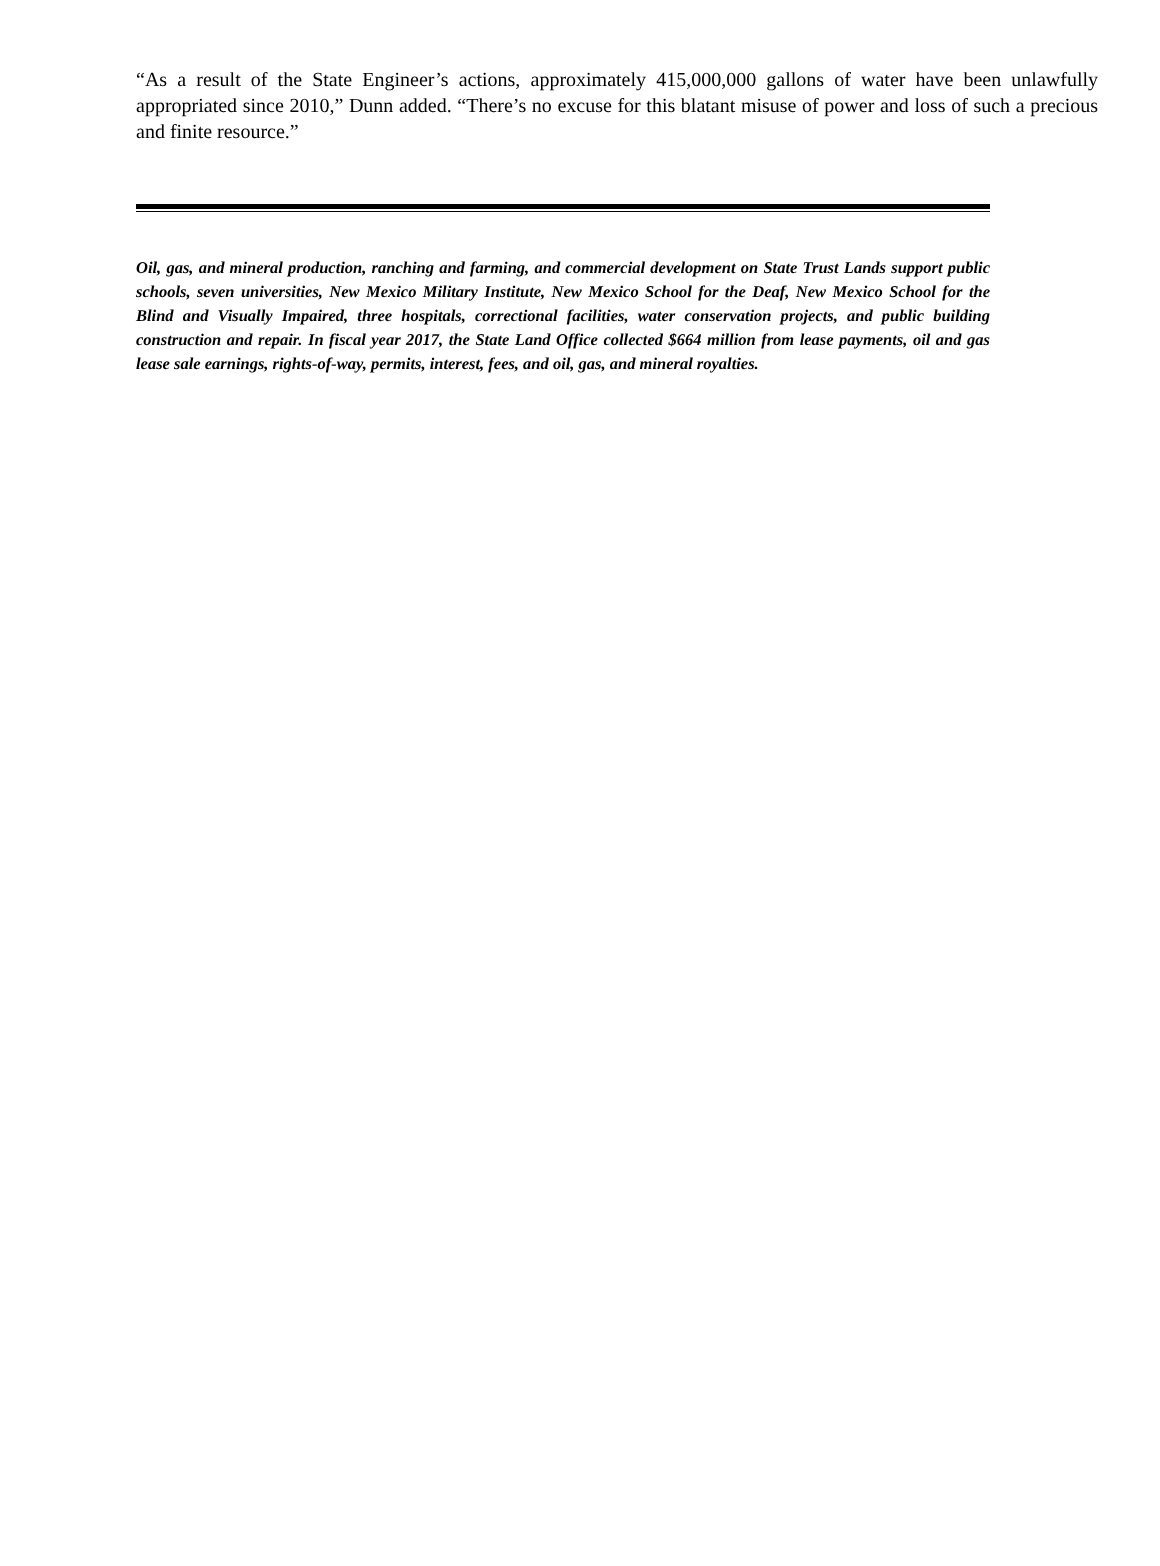“As a result of the State Engineer’s actions, approximately 415,000,000 gallons of water have been unlawfully appropriated since 2010,” Dunn added. “There’s no excuse for this blatant misuse of power and loss of such a precious and finite resource.”
Oil, gas, and mineral production, ranching and farming, and commercial development on State Trust Lands support public schools, seven universities, New Mexico Military Institute, New Mexico School for the Deaf, New Mexico School for the Blind and Visually Impaired, three hospitals, correctional facilities, water conservation projects, and public building construction and repair. In fiscal year 2017, the State Land Office collected $664 million from lease payments, oil and gas lease sale earnings, rights-of-way, permits, interest, fees, and oil, gas, and mineral royalties.